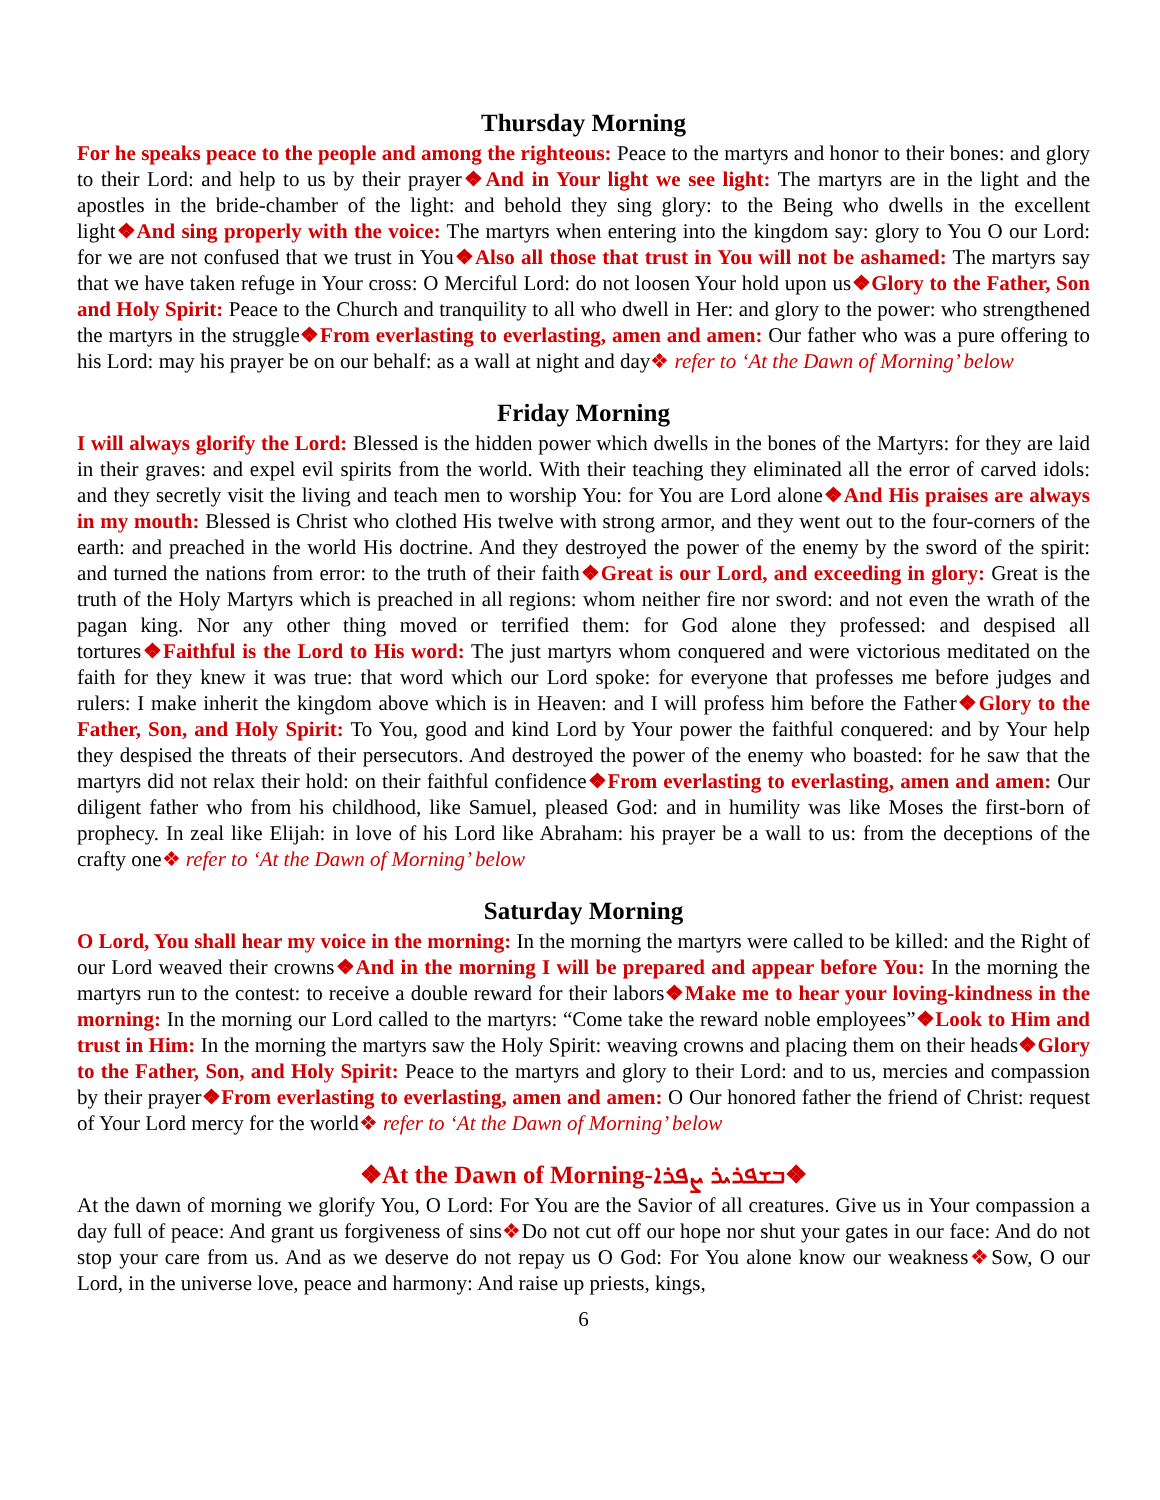Thursday Morning
For he speaks peace to the people and among the righteous: Peace to the martyrs and honor to their bones: and glory to their Lord: and help to us by their prayer❖And in Your light we see light: The martyrs are in the light and the apostles in the bride-chamber of the light: and behold they sing glory: to the Being who dwells in the excellent light❖And sing properly with the voice: The martyrs when entering into the kingdom say: glory to You O our Lord: for we are not confused that we trust in You❖Also all those that trust in You will not be ashamed: The martyrs say that we have taken refuge in Your cross: O Merciful Lord: do not loosen Your hold upon us❖Glory to the Father, Son and Holy Spirit: Peace to the Church and tranquility to all who dwell in Her: and glory to the power: who strengthened the martyrs in the struggle❖From everlasting to everlasting, amen and amen: Our father who was a pure offering to his Lord: may his prayer be on our behalf: as a wall at night and day❖ refer to ‘At the Dawn of Morning’ below
Friday Morning
I will always glorify the Lord: Blessed is the hidden power which dwells in the bones of the Martyrs: for they are laid in their graves: and expel evil spirits from the world. With their teaching they eliminated all the error of carved idols: and they secretly visit the living and teach men to worship You: for You are Lord alone❖And His praises are always in my mouth: Blessed is Christ who clothed His twelve with strong armor, and they went out to the four-corners of the earth: and preached in the world His doctrine. And they destroyed the power of the enemy by the sword of the spirit: and turned the nations from error: to the truth of their faith❖Great is our Lord, and exceeding in glory: Great is the truth of the Holy Martyrs which is preached in all regions: whom neither fire nor sword: and not even the wrath of the pagan king. Nor any other thing moved or terrified them: for God alone they professed: and despised all tortures❖Faithful is the Lord to His word: The just martyrs whom conquered and were victorious meditated on the faith for they knew it was true: that word which our Lord spoke: for everyone that professes me before judges and rulers: I make inherit the kingdom above which is in Heaven: and I will profess him before the Father❖Glory to the Father, Son, and Holy Spirit: To You, good and kind Lord by Your power the faithful conquered: and by Your help they despised the threats of their persecutors. And destroyed the power of the enemy who boasted: for he saw that the martyrs did not relax their hold: on their faithful confidence❖From everlasting to everlasting, amen and amen: Our diligent father who from his childhood, like Samuel, pleased God: and in humility was like Moses the first-born of prophecy. In zeal like Elijah: in love of his Lord like Abraham: his prayer be a wall to us: from the deceptions of the crafty one❖ refer to ‘At the Dawn of Morning’ below
Saturday Morning
O Lord, You shall hear my voice in the morning: In the morning the martyrs were called to be killed: and the Right of our Lord weaved their crowns❖And in the morning I will be prepared and appear before You: In the morning the martyrs run to the contest: to receive a double reward for their labors❖Make me to hear your loving-kindness in the morning: In the morning our Lord called to the martyrs: “Come take the reward noble employees”❖Look to Him and trust in Him: In the morning the martyrs saw the Holy Spirit: weaving crowns and placing them on their heads❖Glory to the Father, Son, and Holy Spirit: Peace to the martyrs and glory to their Lord: and to us, mercies and compassion by their prayer❖From everlasting to everlasting, amen and amen: O Our honored father the friend of Christ: request of Your Lord mercy for the world❖ refer to ‘At the Dawn of Morning’ below
❖At the Dawn of Morning-ܒܫܦܪܝܪ ܨܦܪܐ❖
At the dawn of morning we glorify You, O Lord: For You are the Savior of all creatures. Give us in Your compassion a day full of peace: And grant us forgiveness of sins❖Do not cut off our hope nor shut your gates in our face: And do not stop your care from us. And as we deserve do not repay us O God: For You alone know our weakness❖Sow, O our Lord, in the universe love, peace and harmony: And raise up priests, kings,
6